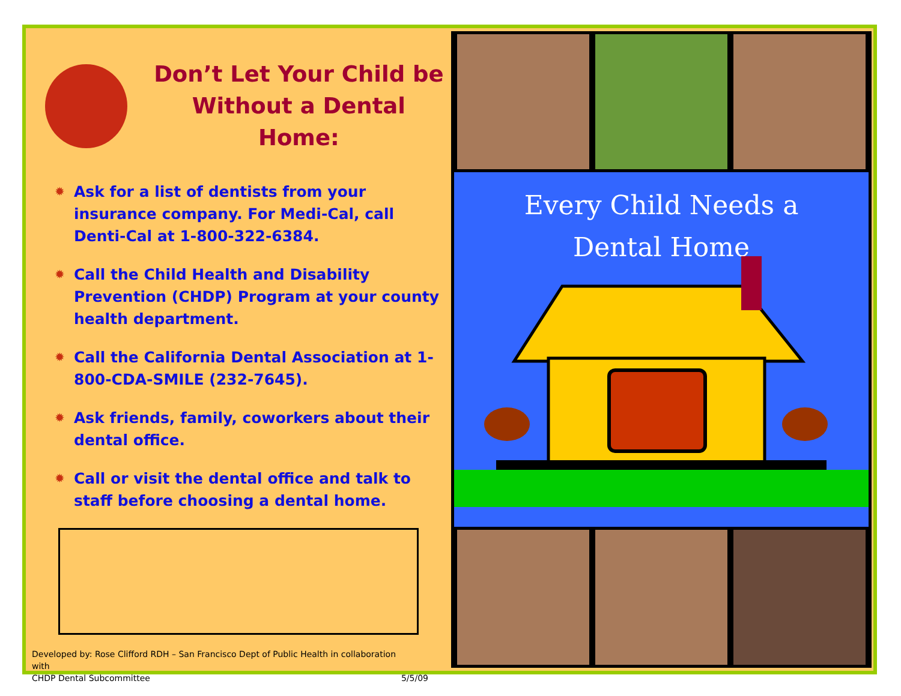Don’t Let Your Child be
Without a Dental Home:
✹ Ask for a list of dentists from your insurance company. For Medi-Cal, call Denti-Cal at 1-800-322-6384.
✹ Call the Child Health and Disability Prevention (CHDP) Program at your county health department.
✹ Call the California Dental Association at 1-800-CDA-SMILE (232-7645).
✹ Ask friends, family, coworkers about their dental office.
✹ Call or visit the dental office and talk to staff before choosing a dental home.
Developed by: Rose Clifford RDH – San Francisco Dept of Public Health in collaboration with
CHDP Dental Subcommittee
5/5/09
Every Child Needs a
Dental Home